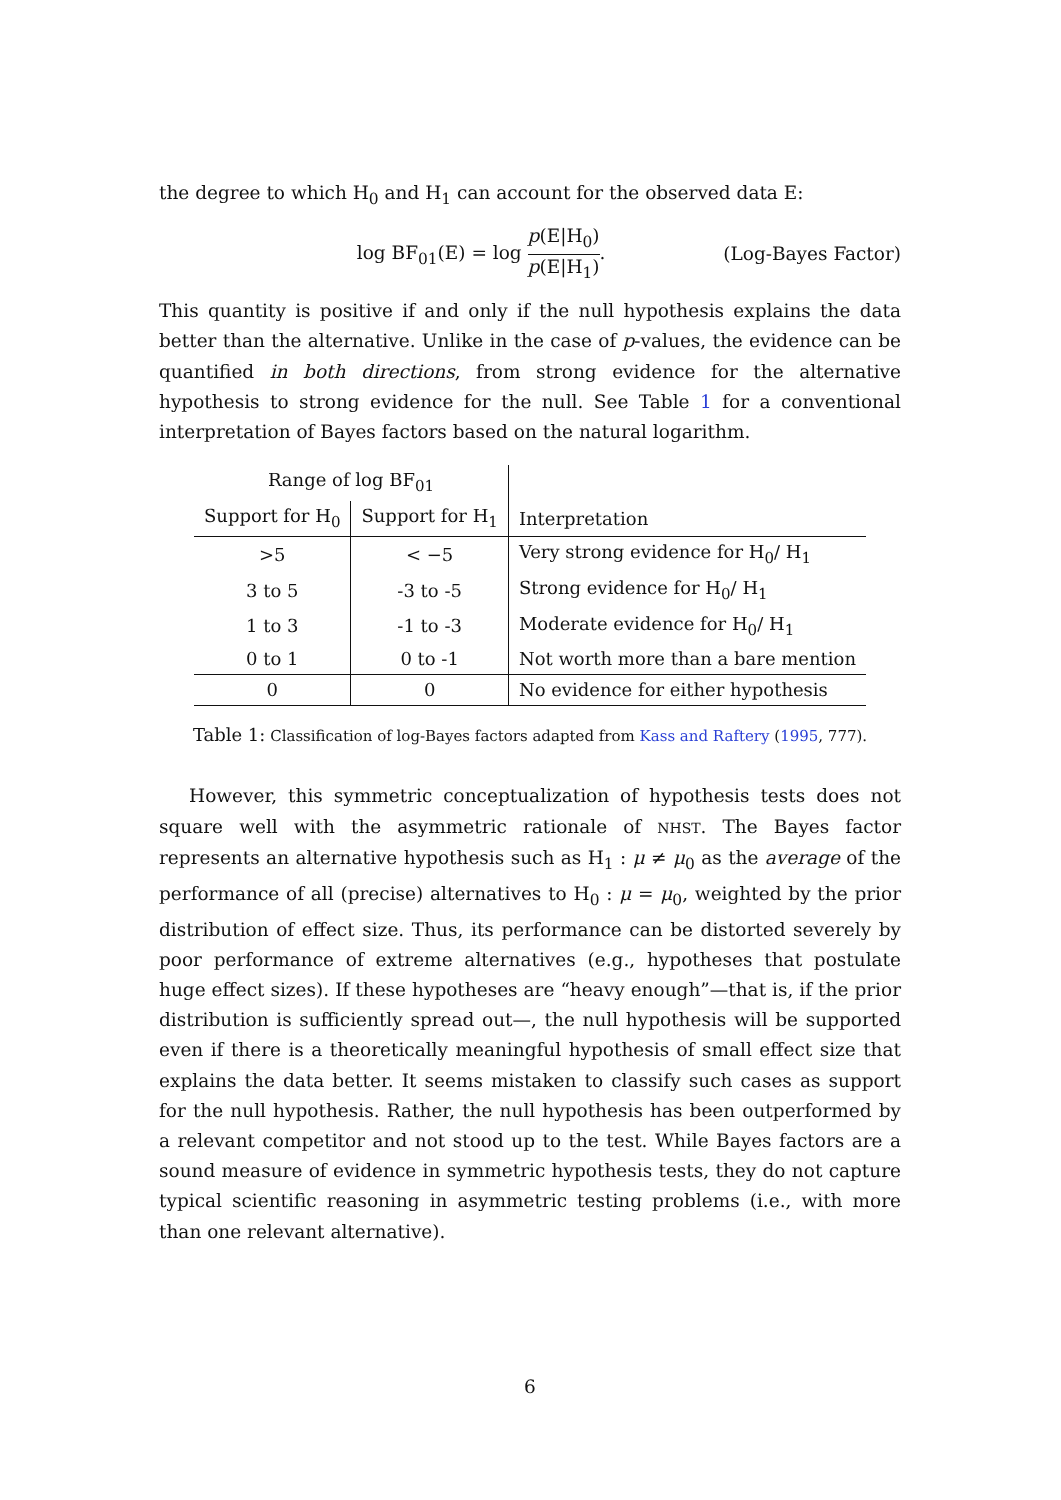the degree to which H<sub>0</sub> and H<sub>1</sub> can account for the observed data E:
log BF<sub>01</sub>(E) = log p(E|H<sub>0</sub>) p(E|H<sub>1</sub>).
(Log-Bayes Factor)
This quantity is positive if and only if the null hypothesis explains the data better than the alternative. Unlike in the case of p-values, the evidence can be quantified in both directions, from strong evidence for the alternative hypothesis to strong evidence for the null. See Table 1 for a conventional interpretation of Bayes factors based on the natural logarithm.
| Range of log BF<sub>01</sub> | | |
| --- | --- | --- |
| Support for H<sub>0</sub> | Support for H<sub>1</sub> | Interpretation |
| >5 | < −5 | Very strong evidence for H<sub>0</sub>/ H<sub>1</sub> |
| 3 to 5 | -3 to -5 | Strong evidence for H<sub>0</sub>/ H<sub>1</sub> |
| 1 to 3 | -1 to -3 | Moderate evidence for H<sub>0</sub>/ H<sub>1</sub> |
| 0 to 1 | 0 to -1 | Not worth more than a bare mention |
| 0 | 0 | No evidence for either hypothesis |
Table 1: Classification of log-Bayes factors adapted from Kass and Raftery (1995, 777).
However, this symmetric conceptualization of hypothesis tests does not square well with the asymmetric rationale of NHST. The Bayes factor represents an alternative hypothesis such as H<sub>1</sub> : μ ≠ μ<sub>0</sub> as the average of the performance of all (precise) alternatives to H<sub>0</sub> : μ = μ<sub>0</sub>, weighted by the prior distribution of effect size. Thus, its performance can be distorted severely by poor performance of extreme alternatives (e.g., hypotheses that postulate huge effect sizes). If these hypotheses are “heavy enough”—that is, if the prior distribution is sufficiently spread out—, the null hypothesis will be supported even if there is a theoretically meaningful hypothesis of small effect size that explains the data better. It seems mistaken to classify such cases as support for the null hypothesis. Rather, the null hypothesis has been outperformed by a relevant competitor and not stood up to the test. While Bayes factors are a sound measure of evidence in symmetric hypothesis tests, they do not capture typical scientific reasoning in asymmetric testing problems (i.e., with more than one relevant alternative).
6